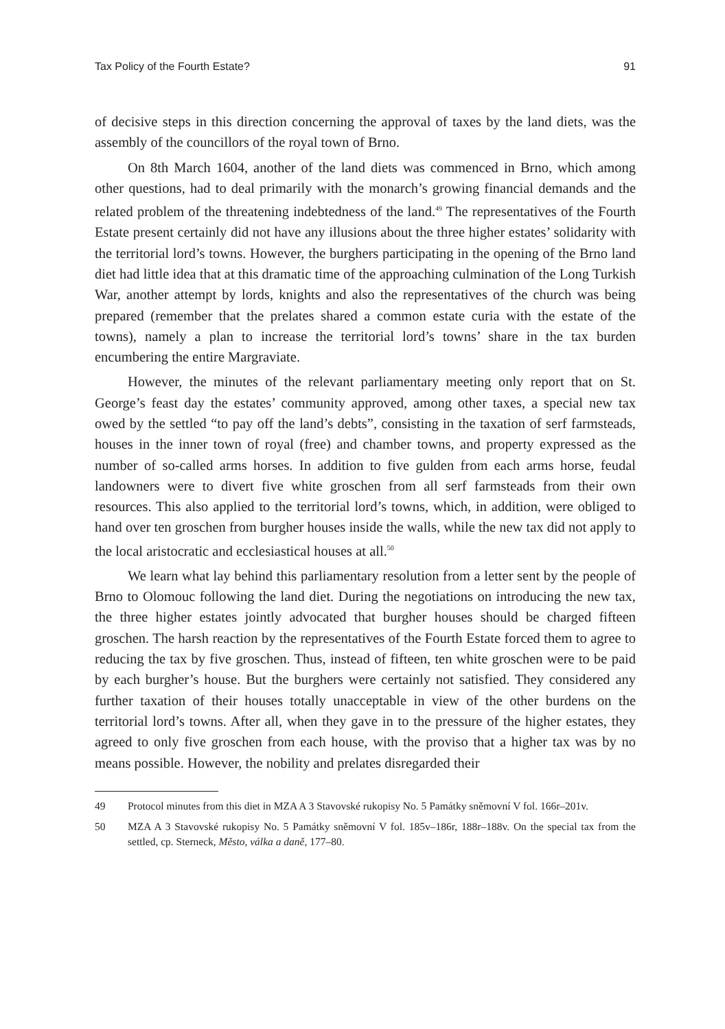Tax Policy of the Fourth Estate? 91
of decisive steps in this direction concerning the approval of taxes by the land diets, was the assembly of the councillors of the royal town of Brno.
On 8th March 1604, another of the land diets was commenced in Brno, which among other questions, had to deal primarily with the monarch’s growing financial demands and the related problem of the threatening indebtedness of the land.<sup>49</sup> The representatives of the Fourth Estate present certainly did not have any illusions about the three higher estates’ solidarity with the territorial lord’s towns. However, the burghers participating in the opening of the Brno land diet had little idea that at this dramatic time of the approaching culmination of the Long Turkish War, another attempt by lords, knights and also the representatives of the church was being prepared (remember that the prelates shared a common estate curia with the estate of the towns), namely a plan to increase the territorial lord’s towns’ share in the tax burden encumbering the entire Margraviate.
However, the minutes of the relevant parliamentary meeting only report that on St. George’s feast day the estates’ community approved, among other taxes, a special new tax owed by the settled “to pay off the land’s debts”, consisting in the taxation of serf farmsteads, houses in the inner town of royal (free) and chamber towns, and property expressed as the number of so-called arms horses. In addition to five gulden from each arms horse, feudal landowners were to divert five white groschen from all serf farmsteads from their own resources. This also applied to the territorial lord’s towns, which, in addition, were obliged to hand over ten groschen from burgher houses inside the walls, while the new tax did not apply to the local aristocratic and ecclesiastical houses at all.<sup>50</sup>
We learn what lay behind this parliamentary resolution from a letter sent by the people of Brno to Olomouc following the land diet. During the negotiations on introducing the new tax, the three higher estates jointly advocated that burgher houses should be charged fifteen groschen. The harsh reaction by the representatives of the Fourth Estate forced them to agree to reducing the tax by five groschen. Thus, instead of fifteen, ten white groschen were to be paid by each burgher’s house. But the burghers were certainly not satisfied. They considered any further taxation of their houses totally unacceptable in view of the other burdens on the territorial lord’s towns. After all, when they gave in to the pressure of the higher estates, they agreed to only five groschen from each house, with the proviso that a higher tax was by no means possible. However, the nobility and prelates disregarded their
49 Protocol minutes from this diet in MZA A 3 Stavovské rukopisy No. 5 Památky sněmovní V fol. 166r–201v.
50 MZA A 3 Stavovské rukopisy No. 5 Památky sněmovní V fol. 185v–186r, 188r–188v. On the special tax from the settled, cp. Sterneck, Město, válka a daně, 177–80.